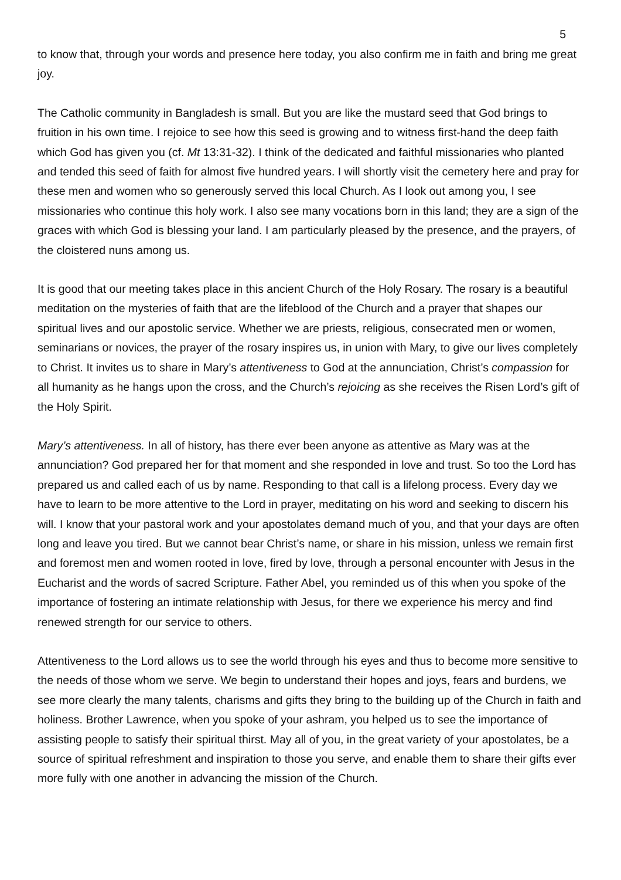5
to know that, through your words and presence here today, you also confirm me in faith and bring me great joy.
The Catholic community in Bangladesh is small. But you are like the mustard seed that God brings to fruition in his own time. I rejoice to see how this seed is growing and to witness first-hand the deep faith which God has given you (cf. Mt 13:31-32). I think of the dedicated and faithful missionaries who planted and tended this seed of faith for almost five hundred years. I will shortly visit the cemetery here and pray for these men and women who so generously served this local Church. As I look out among you, I see missionaries who continue this holy work. I also see many vocations born in this land; they are a sign of the graces with which God is blessing your land. I am particularly pleased by the presence, and the prayers, of the cloistered nuns among us.
It is good that our meeting takes place in this ancient Church of the Holy Rosary. The rosary is a beautiful meditation on the mysteries of faith that are the lifeblood of the Church and a prayer that shapes our spiritual lives and our apostolic service. Whether we are priests, religious, consecrated men or women, seminarians or novices, the prayer of the rosary inspires us, in union with Mary, to give our lives completely to Christ. It invites us to share in Mary’s attentiveness to God at the annunciation, Christ’s compassion for all humanity as he hangs upon the cross, and the Church’s rejoicing as she receives the Risen Lord’s gift of the Holy Spirit.
Mary’s attentiveness. In all of history, has there ever been anyone as attentive as Mary was at the annunciation? God prepared her for that moment and she responded in love and trust. So too the Lord has prepared us and called each of us by name. Responding to that call is a lifelong process. Every day we have to learn to be more attentive to the Lord in prayer, meditating on his word and seeking to discern his will. I know that your pastoral work and your apostolates demand much of you, and that your days are often long and leave you tired. But we cannot bear Christ’s name, or share in his mission, unless we remain first and foremost men and women rooted in love, fired by love, through a personal encounter with Jesus in the Eucharist and the words of sacred Scripture. Father Abel, you reminded us of this when you spoke of the importance of fostering an intimate relationship with Jesus, for there we experience his mercy and find renewed strength for our service to others.
Attentiveness to the Lord allows us to see the world through his eyes and thus to become more sensitive to the needs of those whom we serve. We begin to understand their hopes and joys, fears and burdens, we see more clearly the many talents, charisms and gifts they bring to the building up of the Church in faith and holiness. Brother Lawrence, when you spoke of your ashram, you helped us to see the importance of assisting people to satisfy their spiritual thirst. May all of you, in the great variety of your apostolates, be a source of spiritual refreshment and inspiration to those you serve, and enable them to share their gifts ever more fully with one another in advancing the mission of the Church.